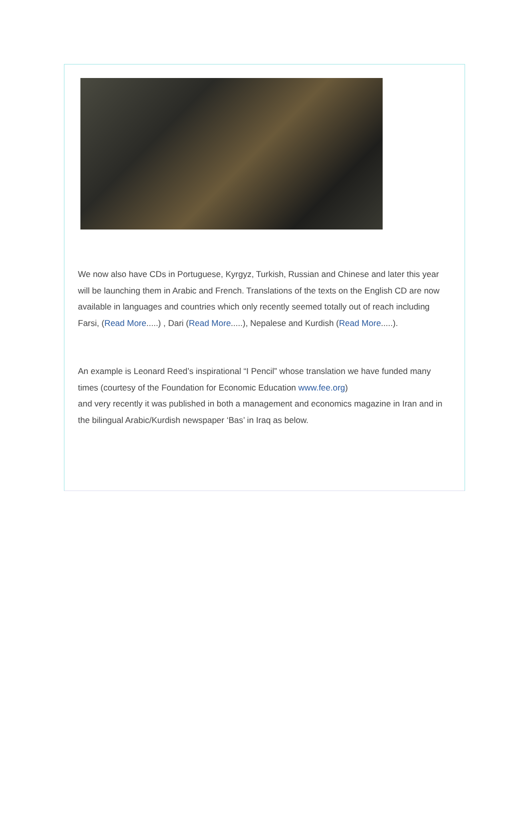We now also have CDs in Portuguese, Kyrgyz, Turkish, Russian and Chinese and later this year will be launching them in Arabic and French. Translations of the texts on the English CD are now available in languages and countries which only recently seemed totally out of reach including Farsi, (Read More.....) , Dari (Read More.....), Nepalese and Kurdish (Read More.....).
An example is Leonard Reed’s inspirational “I Pencil” whose translation we have funded many times (courtesy of the Foundation for Economic Education www.fee.org)
and very recently it was published in both a management and economics magazine in Iran and in the bilingual Arabic/Kurdish newspaper ‘Bas’ in Iraq as below.